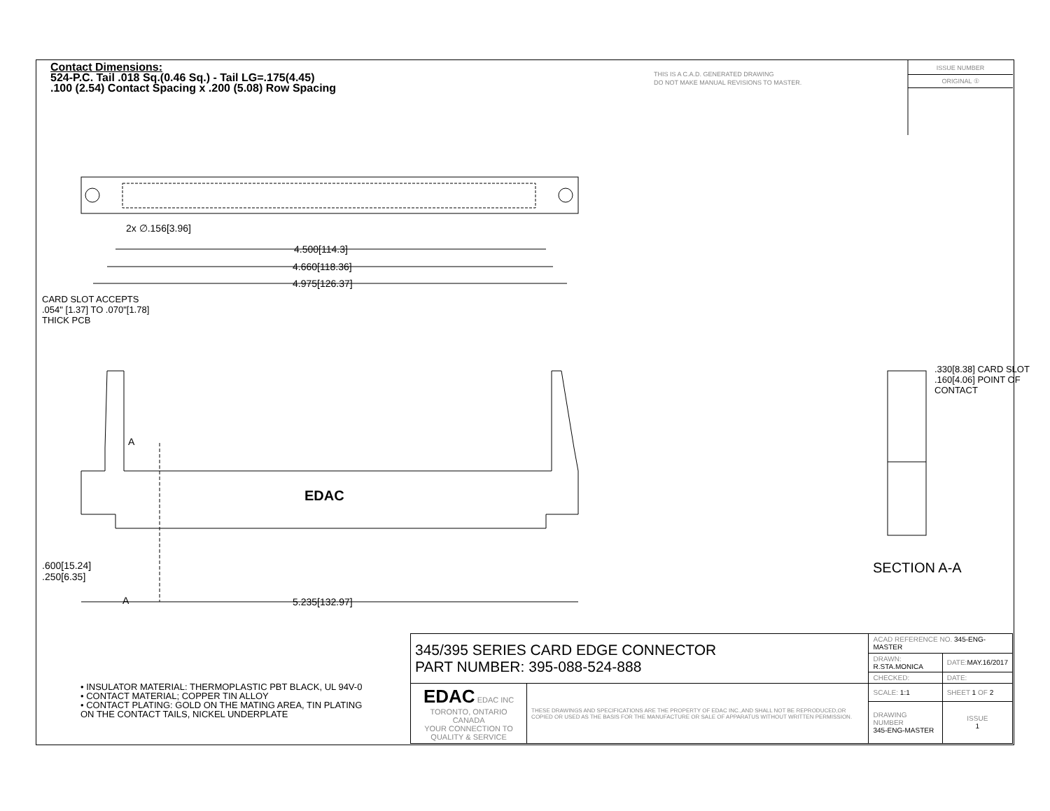Contact Dimensions:
524-P.C. Tail .018 Sq.(0.46 Sq.) - Tail LG=.175(4.45)
.100 (2.54) Contact Spacing x .200 (5.08) Row Spacing
THIS IS A C.A.D. GENERATED DRAWING
DO NOT MAKE MANUAL REVISIONS TO MASTER.
ISSUE NUMBER
ORIGINAL ①
2x ∅.156[3.96]
4.500[114.3]
4.660[118.36]
4.975[126.37]
CARD SLOT ACCEPTS
.054" [1.37] TO .070"[1.78]
THICK PCB
A
EDAC
.600[15.24]
.250[6.35]
A 5.235[132.97]
.330[8.38] CARD SLOT
.160[4.06] POINT OF CONTACT
SECTION A-A
• INSULATOR MATERIAL: THERMOPLASTIC PBT BLACK, UL 94V-0
• CONTACT MATERIAL; COPPER TIN ALLOY
• CONTACT PLATING: GOLD ON THE MATING AREA, TIN PLATING
ON THE CONTACT TAILS, NICKEL UNDERPLATE
| 345/395 SERIES CARD EDGE CONNECTOR PART NUMBER: 395-088-524-888 | | ACAD REFERENCE NO. 345-ENG-MASTER | | |
| | | DRAWN: R.STA.MONICA | DATE: MAY.16/2017 | |
| | | CHECKED: | DATE: | |
| EDAC EDAC INC TORONTO, ONTARIO CANADA YOUR CONNECTION TO QUALITY & SERVICE | THESE DRAWINGS AND SPECIFICATIONS ARE THE PROPERTY OF EDAC INC.,AND SHALL NOT BE REPRODUCED,OR COPIED OR USED AS THE BASIS FOR THE MANUFACTURE OR SALE OF APPARATUS WITHOUT WRITTEN PERMISSION. | SCALE: 1:1 | SHEET 1 OF 2 | |
| | | DRAWING NUMBER 345-ENG-MASTER | | ISSUE 1 |